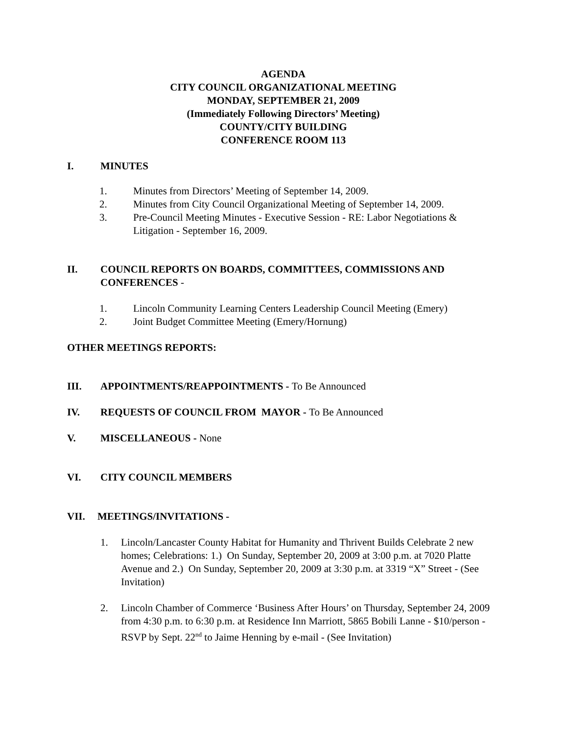AGENDA
CITY COUNCIL ORGANIZATIONAL MEETING
MONDAY, SEPTEMBER 21, 2009
(Immediately Following Directors’ Meeting)
COUNTY/CITY BUILDING
CONFERENCE ROOM 113
I. MINUTES
1. Minutes from Directors’ Meeting of September 14, 2009.
2. Minutes from City Council Organizational Meeting of September 14, 2009.
3. Pre-Council Meeting Minutes - Executive Session - RE: Labor Negotiations & Litigation - September 16, 2009.
II. COUNCIL REPORTS ON BOARDS, COMMITTEES, COMMISSIONS AND CONFERENCES -
1. Lincoln Community Learning Centers Leadership Council Meeting (Emery)
2. Joint Budget Committee Meeting (Emery/Hornung)
OTHER MEETINGS REPORTS:
III. APPOINTMENTS/REAPPOINTMENTS - To Be Announced
IV. REQUESTS OF COUNCIL FROM MAYOR - To Be Announced
V. MISCELLANEOUS - None
VI. CITY COUNCIL MEMBERS
VII. MEETINGS/INVITATIONS -
1. Lincoln/Lancaster County Habitat for Humanity and Thrivent Builds Celebrate 2 new homes; Celebrations: 1.) On Sunday, September 20, 2009 at 3:00 p.m. at 7020 Platte Avenue and 2.) On Sunday, September 20, 2009 at 3:30 p.m. at 3319 “X” Street - (See Invitation)
2. Lincoln Chamber of Commerce ‘Business After Hours’ on Thursday, September 24, 2009 from 4:30 p.m. to 6:30 p.m. at Residence Inn Marriott, 5865 Bobili Lanne - $10/person - RSVP by Sept. 22<sup>nd</sup> to Jaime Henning by e-mail - (See Invitation)